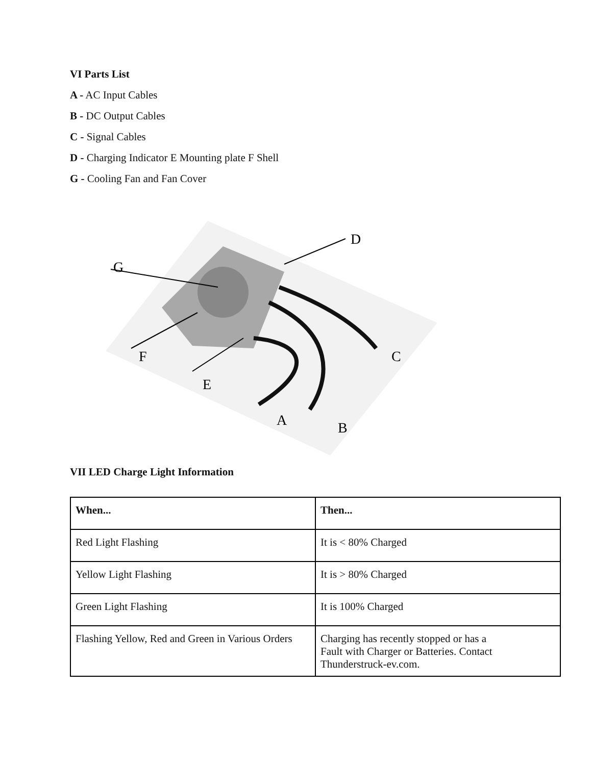VI Parts List
A - AC Input Cables
B - DC Output Cables
C - Signal Cables
D - Charging Indicator E Mounting plate F Shell
G - Cooling Fan and Fan Cover
D
G
C
F
E
A
B
VII LED Charge Light Information
| When... | Then... |
| --- | --- |
| Red Light Flashing | It is < 80% Charged |
| Yellow Light Flashing | It is > 80% Charged |
| Green Light Flashing | It is 100% Charged |
| Flashing Yellow, Red and Green in Various Orders | Charging has recently stopped or has a Fault with Charger or Batteries. Contact Thunderstruck-ev.com. |